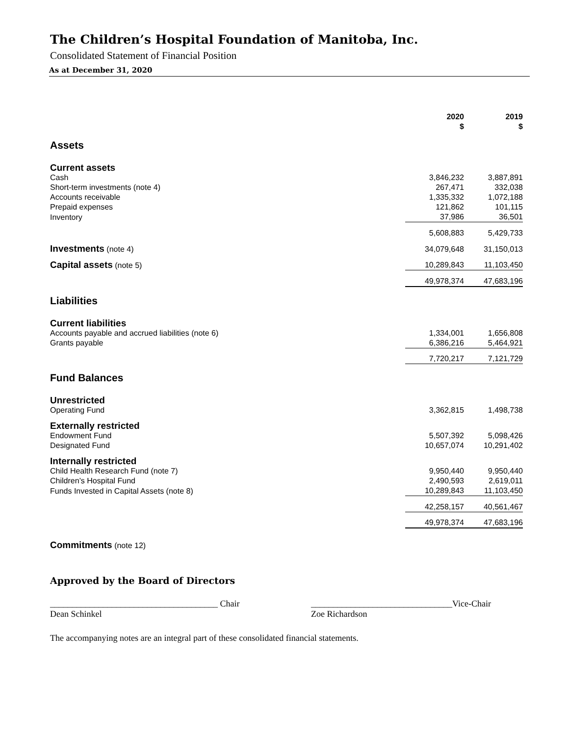The Children’s Hospital Foundation of Manitoba, Inc.
Consolidated Statement of Financial Position
As at December 31, 2020
| | 2020 $ | | 2019 $ | |
| --- | --- | --- | --- | --- |
| Assets | | | | |
| Current assets | | | | |
| Cash | 3,846,232 | | 3,887,891 | |
| Short-term investments (note 4) | 267,471 | | 332,038 | |
| Accounts receivable | 1,335,332 | | 1,072,188 | |
| Prepaid expenses | 121,862 | | 101,115 | |
| Inventory | 37,986 | | 36,501 | |
| | 5,608,883 | | 5,429,733 | |
| Investments (note 4) | 34,079,648 | | 31,150,013 | |
| Capital assets (note 5) | 10,289,843 | | 11,103,450 | |
| | 49,978,374 | | 47,683,196 | |
| Liabilities | | | | |
| Current liabilities | | | | |
| Accounts payable and accrued liabilities (note 6) | 1,334,001 | | 1,656,808 | |
| Grants payable | 6,386,216 | | 5,464,921 | |
| | 7,720,217 | | 7,121,729 | |
| Fund Balances | | | | |
| Unrestricted | | | | |
| Operating Fund | 3,362,815 | | 1,498,738 | |
| Externally restricted | | | | |
| Endowment Fund | 5,507,392 | | 5,098,426 | |
| Designated Fund | 10,657,074 | | 10,291,402 | |
| Internally restricted | | | | |
| Child Health Research Fund (note 7) | 9,950,440 | | 9,950,440 | |
| Children’s Hospital Fund | 2,490,593 | | 2,619,011 | |
| Funds Invested in Capital Assets (note 8) | 10,289,843 | | 11,103,450 | |
| | 42,258,157 | | 40,561,467 | |
| | 49,978,374 | | 47,683,196 | |
| Commitments (note 12) | | | | |
Approved by the Board of Directors
______________________________________ Chair
Dean Schinkel
________________________________Vice-Chair
Zoe Richardson
The accompanying notes are an integral part of these consolidated financial statements.